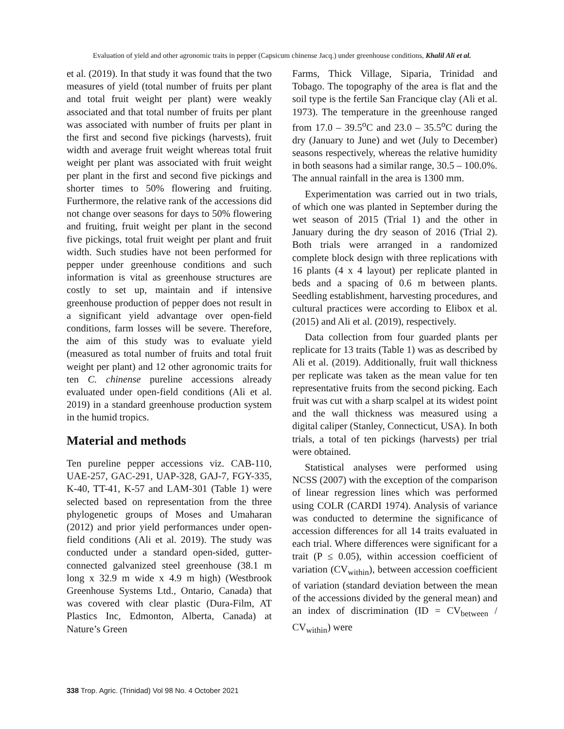Evaluation of yield and other agronomic traits in pepper (Capsicum chinense Jacq.) under greenhouse conditions, Khalil Ali et al.
et al. (2019). In that study it was found that the two measures of yield (total number of fruits per plant and total fruit weight per plant) were weakly associated and that total number of fruits per plant was associated with number of fruits per plant in the first and second five pickings (harvests), fruit width and average fruit weight whereas total fruit weight per plant was associated with fruit weight per plant in the first and second five pickings and shorter times to 50% flowering and fruiting. Furthermore, the relative rank of the accessions did not change over seasons for days to 50% flowering and fruiting, fruit weight per plant in the second five pickings, total fruit weight per plant and fruit width. Such studies have not been performed for pepper under greenhouse conditions and such information is vital as greenhouse structures are costly to set up, maintain and if intensive greenhouse production of pepper does not result in a significant yield advantage over open-field conditions, farm losses will be severe. Therefore, the aim of this study was to evaluate yield (measured as total number of fruits and total fruit weight per plant) and 12 other agronomic traits for ten C. chinense pureline accessions already evaluated under open-field conditions (Ali et al. 2019) in a standard greenhouse production system in the humid tropics.
Material and methods
Ten pureline pepper accessions viz. CAB-110, UAE-257, GAC-291, UAP-328, GAJ-7, FGY-335, K-40, TT-41, K-57 and LAM-301 (Table 1) were selected based on representation from the three phylogenetic groups of Moses and Umaharan (2012) and prior yield performances under open-field conditions (Ali et al. 2019). The study was conducted under a standard open-sided, gutter-connected galvanized steel greenhouse (38.1 m long x 32.9 m wide x 4.9 m high) (Westbrook Greenhouse Systems Ltd., Ontario, Canada) that was covered with clear plastic (Dura-Film, AT Plastics Inc, Edmonton, Alberta, Canada) at Nature’s Green
Farms, Thick Village, Siparia, Trinidad and Tobago. The topography of the area is flat and the soil type is the fertile San Francique clay (Ali et al. 1973). The temperature in the greenhouse ranged from 17.0 – 39.5<sup>o</sup>C and 23.0 – 35.5<sup>o</sup>C during the dry (January to June) and wet (July to December) seasons respectively, whereas the relative humidity in both seasons had a similar range, 30.5 – 100.0%. The annual rainfall in the area is 1300 mm.
Experimentation was carried out in two trials, of which one was planted in September during the wet season of 2015 (Trial 1) and the other in January during the dry season of 2016 (Trial 2). Both trials were arranged in a randomized complete block design with three replications with 16 plants (4 x 4 layout) per replicate planted in beds and a spacing of 0.6 m between plants. Seedling establishment, harvesting procedures, and cultural practices were according to Elibox et al. (2015) and Ali et al. (2019), respectively.
Data collection from four guarded plants per replicate for 13 traits (Table 1) was as described by Ali et al. (2019). Additionally, fruit wall thickness per replicate was taken as the mean value for ten representative fruits from the second picking. Each fruit was cut with a sharp scalpel at its widest point and the wall thickness was measured using a digital caliper (Stanley, Connecticut, USA). In both trials, a total of ten pickings (harvests) per trial were obtained.
Statistical analyses were performed using NCSS (2007) with the exception of the comparison of linear regression lines which was performed using COLR (CARDI 1974). Analysis of variance was conducted to determine the significance of accession differences for all 14 traits evaluated in each trial. Where differences were significant for a trait (P ≤ 0.05), within accession coefficient of variation (CV<sub>within</sub>), between accession coefficient of variation (standard deviation between the mean of the accessions divided by the general mean) and an index of discrimination (ID = CV<sub>between</sub> / CV<sub>within</sub>) were
338 Trop. Agric. (Trinidad) Vol 98 No. 4 October 2021